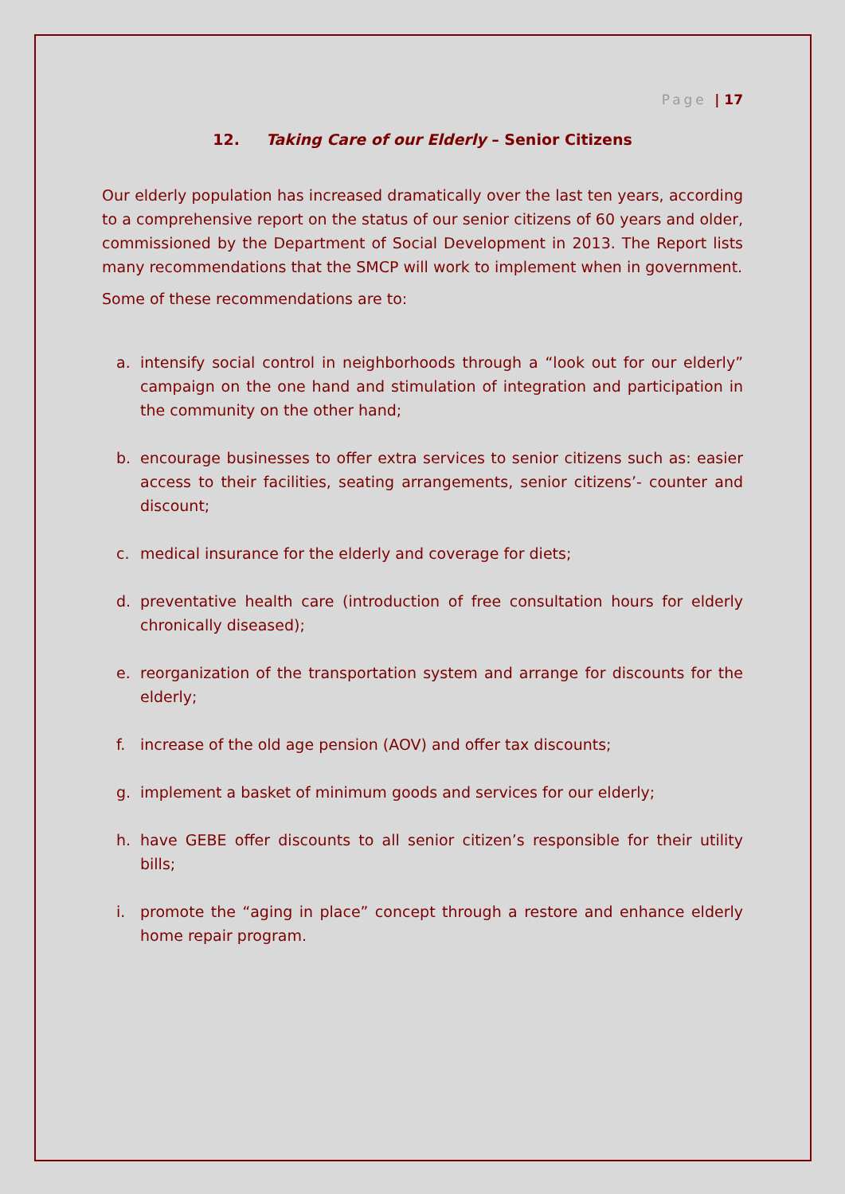Page | 17
12. Taking Care of our Elderly – Senior Citizens
Our elderly population has increased dramatically over the last ten years, according to a comprehensive report on the status of our senior citizens of 60 years and older, commissioned by the Department of Social Development in 2013. The Report lists many recommendations that the SMCP will work to implement when in government.
Some of these recommendations are to:
a. intensify social control in neighborhoods through a “look out for our elderly” campaign on the one hand and stimulation of integration and participation in the community on the other hand;
b. encourage businesses to offer extra services to senior citizens such as: easier access to their facilities, seating arrangements, senior citizens’- counter and discount;
c. medical insurance for the elderly and coverage for diets;
d. preventative health care (introduction of free consultation hours for elderly chronically diseased);
e. reorganization of the transportation system and arrange for discounts for the elderly;
f. increase of the old age pension (AOV) and offer tax discounts;
g. implement a basket of minimum goods and services for our elderly;
h. have GEBE offer discounts to all senior citizen’s responsible for their utility bills;
i. promote the “aging in place” concept through a restore and enhance elderly home repair program.